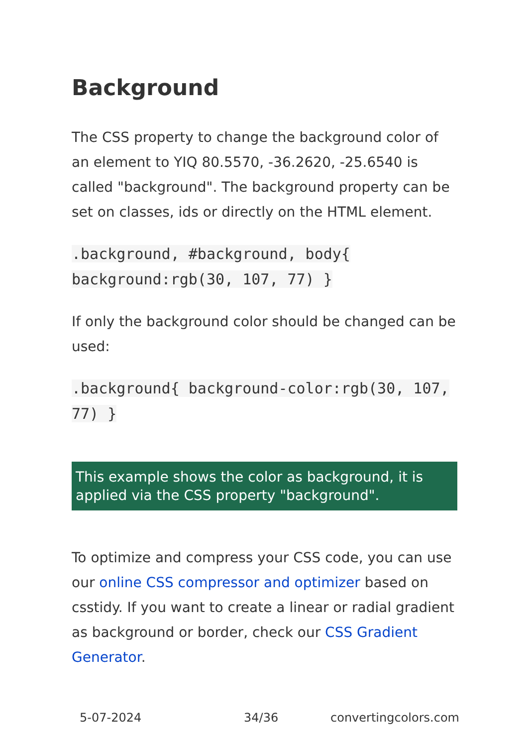Background
The CSS property to change the background color of an element to YIQ 80.5570, -36.2620, -25.6540 is called "background". The background property can be set on classes, ids or directly on the HTML element.
.background, #background, body{ background:rgb(30, 107, 77) }
If only the background color should be changed can be used:
.background{ background-color:rgb(30, 107, 77) }
This example shows the color as background, it is applied via the CSS property "background".
To optimize and compress your CSS code, you can use our online CSS compressor and optimizer based on csstidy. If you want to create a linear or radial gradient as background or border, check our CSS Gradient Generator.
5-07-2024 34/36 convertingcolors.com